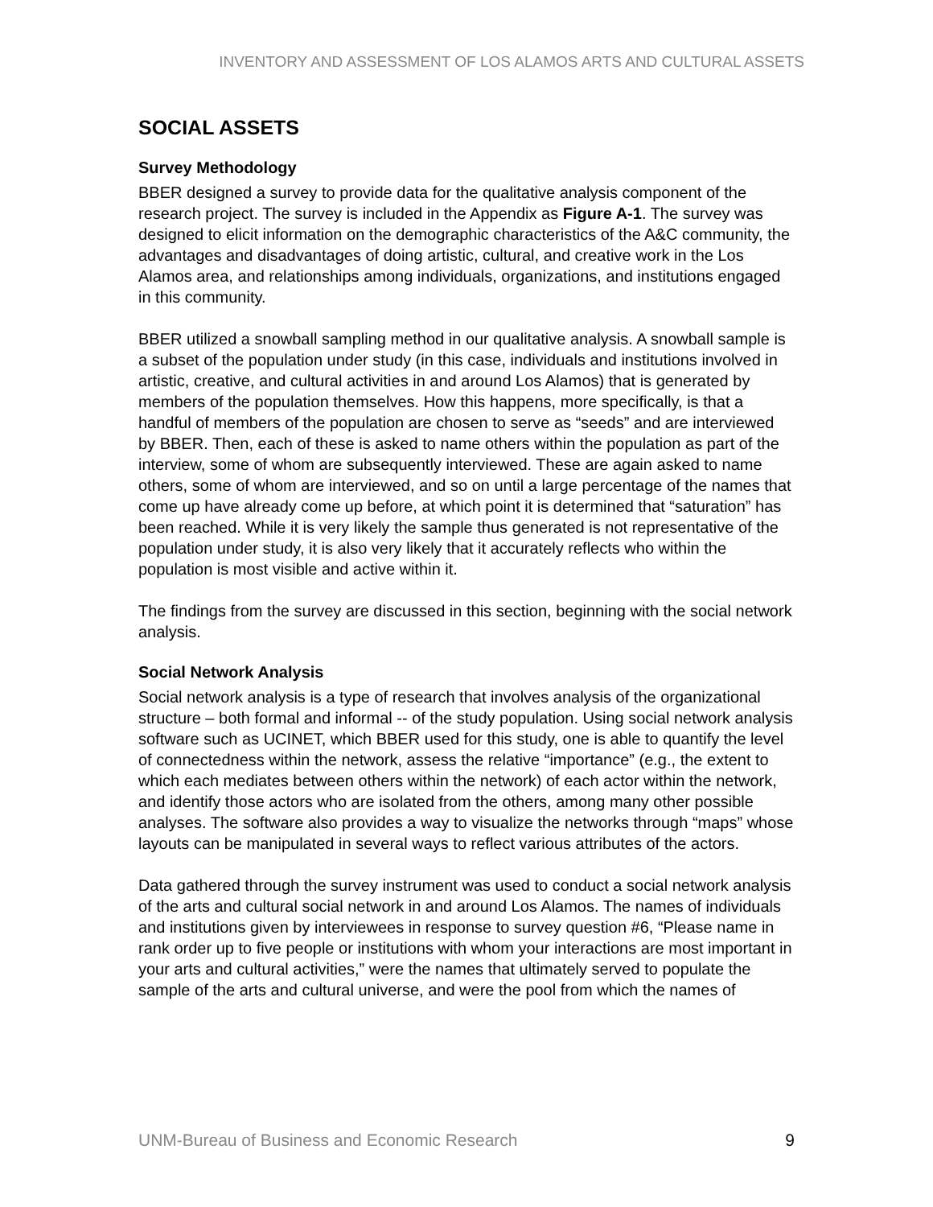INVENTORY AND ASSESSMENT OF LOS ALAMOS ARTS AND CULTURAL ASSETS
SOCIAL ASSETS
Survey Methodology
BBER designed a survey to provide data for the qualitative analysis component of the research project. The survey is included in the Appendix as Figure A-1. The survey was designed to elicit information on the demographic characteristics of the A&C community, the advantages and disadvantages of doing artistic, cultural, and creative work in the Los Alamos area, and relationships among individuals, organizations, and institutions engaged in this community.
BBER utilized a snowball sampling method in our qualitative analysis. A snowball sample is a subset of the population under study (in this case, individuals and institutions involved in artistic, creative, and cultural activities in and around Los Alamos) that is generated by members of the population themselves. How this happens, more specifically, is that a handful of members of the population are chosen to serve as “seeds” and are interviewed by BBER. Then, each of these is asked to name others within the population as part of the interview, some of whom are subsequently interviewed. These are again asked to name others, some of whom are interviewed, and so on until a large percentage of the names that come up have already come up before, at which point it is determined that “saturation” has been reached. While it is very likely the sample thus generated is not representative of the population under study, it is also very likely that it accurately reflects who within the population is most visible and active within it.
The findings from the survey are discussed in this section, beginning with the social network analysis.
Social Network Analysis
Social network analysis is a type of research that involves analysis of the organizational structure – both formal and informal -- of the study population. Using social network analysis software such as UCINET, which BBER used for this study, one is able to quantify the level of connectedness within the network, assess the relative “importance” (e.g., the extent to which each mediates between others within the network) of each actor within the network, and identify those actors who are isolated from the others, among many other possible analyses. The software also provides a way to visualize the networks through “maps” whose layouts can be manipulated in several ways to reflect various attributes of the actors.
Data gathered through the survey instrument was used to conduct a social network analysis of the arts and cultural social network in and around Los Alamos. The names of individuals and institutions given by interviewees in response to survey question #6, “Please name in rank order up to five people or institutions with whom your interactions are most important in your arts and cultural activities,” were the names that ultimately served to populate the sample of the arts and cultural universe, and were the pool from which the names of
UNM-Bureau of Business and Economic Research 9